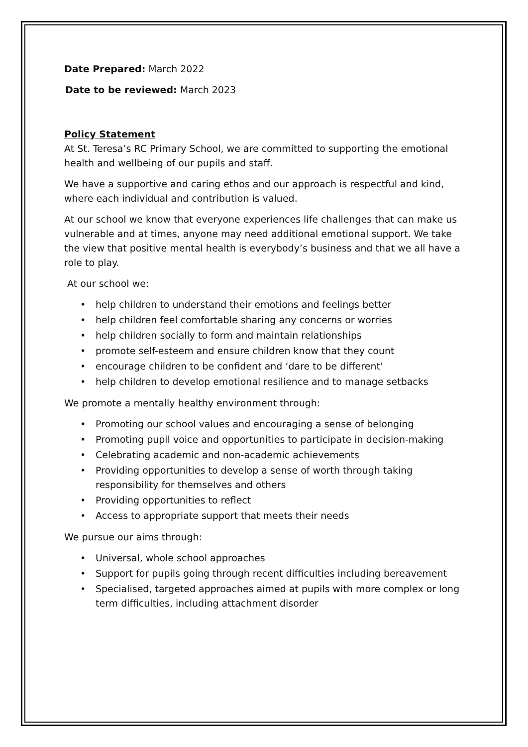Date Prepared: March 2022
Date to be reviewed: March 2023
Policy Statement
At St. Teresa’s RC Primary School, we are committed to supporting the emotional health and wellbeing of our pupils and staff.
We have a supportive and caring ethos and our approach is respectful and kind, where each individual and contribution is valued.
At our school we know that everyone experiences life challenges that can make us vulnerable and at times, anyone may need additional emotional support. We take the view that positive mental health is everybody’s business and that we all have a role to play.
At our school we:
• help children to understand their emotions and feelings better
• help children feel comfortable sharing any concerns or worries
• help children socially to form and maintain relationships
• promote self-esteem and ensure children know that they count
• encourage children to be confident and ‘dare to be different’
• help children to develop emotional resilience and to manage setbacks
We promote a mentally healthy environment through:
• Promoting our school values and encouraging a sense of belonging
• Promoting pupil voice and opportunities to participate in decision-making
• Celebrating academic and non-academic achievements
• Providing opportunities to develop a sense of worth through taking responsibility for themselves and others
• Providing opportunities to reflect
• Access to appropriate support that meets their needs
We pursue our aims through:
• Universal, whole school approaches
• Support for pupils going through recent difficulties including bereavement
• Specialised, targeted approaches aimed at pupils with more complex or long term difficulties, including attachment disorder